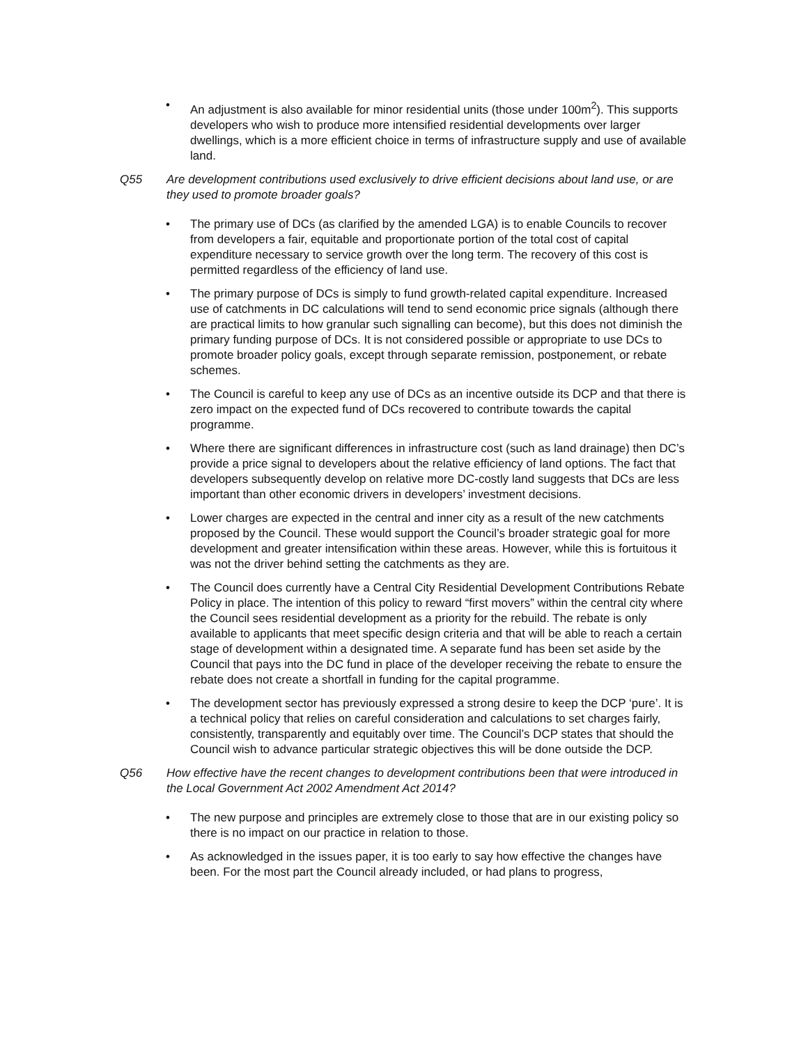• An adjustment is also available for minor residential units (those under 100m<sup>2</sup>). This supports developers who wish to produce more intensified residential developments over larger dwellings, which is a more efficient choice in terms of infrastructure supply and use of available land.
Q55 Are development contributions used exclusively to drive efficient decisions about land use, or are they used to promote broader goals?
• The primary use of DCs (as clarified by the amended LGA) is to enable Councils to recover from developers a fair, equitable and proportionate portion of the total cost of capital expenditure necessary to service growth over the long term. The recovery of this cost is permitted regardless of the efficiency of land use.
• The primary purpose of DCs is simply to fund growth-related capital expenditure. Increased use of catchments in DC calculations will tend to send economic price signals (although there are practical limits to how granular such signalling can become), but this does not diminish the primary funding purpose of DCs. It is not considered possible or appropriate to use DCs to promote broader policy goals, except through separate remission, postponement, or rebate schemes.
• The Council is careful to keep any use of DCs as an incentive outside its DCP and that there is zero impact on the expected fund of DCs recovered to contribute towards the capital programme.
• Where there are significant differences in infrastructure cost (such as land drainage) then DC’s provide a price signal to developers about the relative efficiency of land options. The fact that developers subsequently develop on relative more DC-costly land suggests that DCs are less important than other economic drivers in developers’ investment decisions.
• Lower charges are expected in the central and inner city as a result of the new catchments proposed by the Council. These would support the Council’s broader strategic goal for more development and greater intensification within these areas. However, while this is fortuitous it was not the driver behind setting the catchments as they are.
• The Council does currently have a Central City Residential Development Contributions Rebate Policy in place. The intention of this policy to reward “first movers” within the central city where the Council sees residential development as a priority for the rebuild. The rebate is only available to applicants that meet specific design criteria and that will be able to reach a certain stage of development within a designated time. A separate fund has been set aside by the Council that pays into the DC fund in place of the developer receiving the rebate to ensure the rebate does not create a shortfall in funding for the capital programme.
• The development sector has previously expressed a strong desire to keep the DCP ‘pure’. It is a technical policy that relies on careful consideration and calculations to set charges fairly, consistently, transparently and equitably over time. The Council’s DCP states that should the Council wish to advance particular strategic objectives this will be done outside the DCP.
Q56 How effective have the recent changes to development contributions been that were introduced in the Local Government Act 2002 Amendment Act 2014?
• The new purpose and principles are extremely close to those that are in our existing policy so there is no impact on our practice in relation to those.
• As acknowledged in the issues paper, it is too early to say how effective the changes have been. For the most part the Council already included, or had plans to progress,